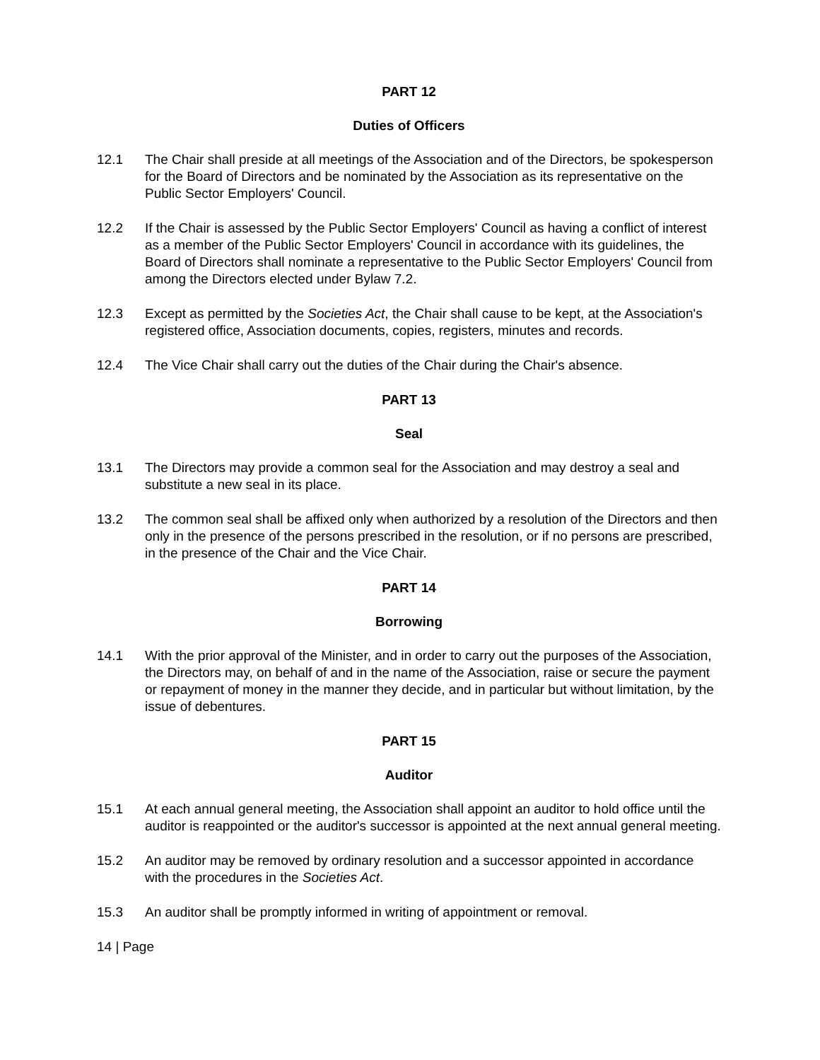PART 12
Duties of Officers
12.1 The Chair shall preside at all meetings of the Association and of the Directors, be spokesperson for the Board of Directors and be nominated by the Association as its representative on the Public Sector Employers' Council.
12.2 If the Chair is assessed by the Public Sector Employers' Council as having a conflict of interest as a member of the Public Sector Employers' Council in accordance with its guidelines, the Board of Directors shall nominate a representative to the Public Sector Employers' Council from among the Directors elected under Bylaw 7.2.
12.3 Except as permitted by the Societies Act, the Chair shall cause to be kept, at the Association's registered office, Association documents, copies, registers, minutes and records.
12.4 The Vice Chair shall carry out the duties of the Chair during the Chair's absence.
PART 13
Seal
13.1 The Directors may provide a common seal for the Association and may destroy a seal and substitute a new seal in its place.
13.2 The common seal shall be affixed only when authorized by a resolution of the Directors and then only in the presence of the persons prescribed in the resolution, or if no persons are prescribed, in the presence of the Chair and the Vice Chair.
PART 14
Borrowing
14.1 With the prior approval of the Minister, and in order to carry out the purposes of the Association, the Directors may, on behalf of and in the name of the Association, raise or secure the payment or repayment of money in the manner they decide, and in particular but without limitation, by the issue of debentures.
PART 15
Auditor
15.1 At each annual general meeting, the Association shall appoint an auditor to hold office until the auditor is reappointed or the auditor's successor is appointed at the next annual general meeting.
15.2 An auditor may be removed by ordinary resolution and a successor appointed in accordance with the procedures in the Societies Act.
15.3 An auditor shall be promptly informed in writing of appointment or removal.
14 | Page